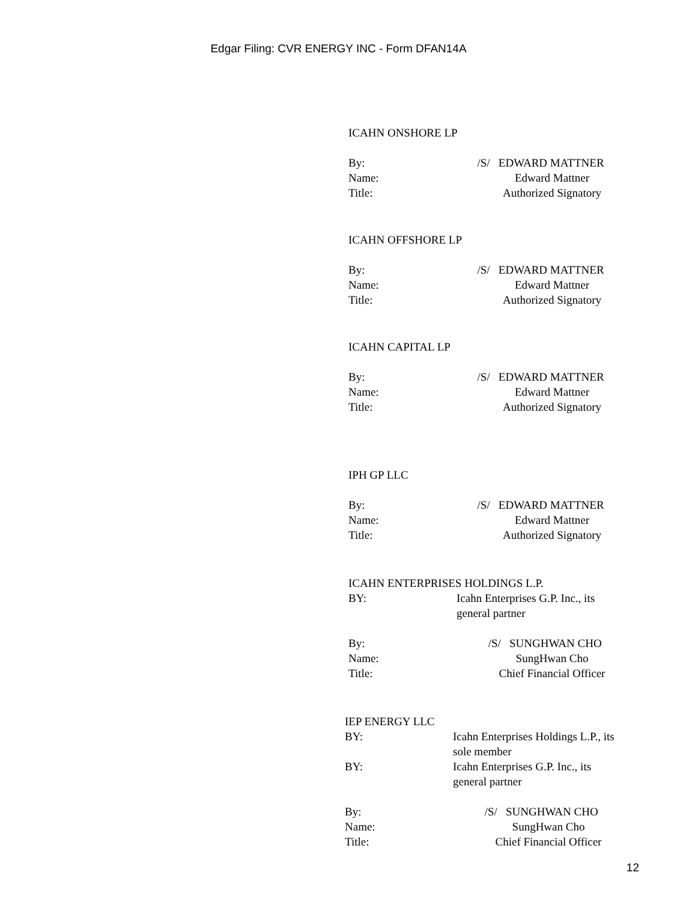Edgar Filing: CVR ENERGY INC - Form DFAN14A
ICAHN ONSHORE LP
| By: | /S/ EDWARD MATTNER |
| Name: | Edward Mattner |
| Title: | Authorized Signatory |
ICAHN OFFSHORE LP
| By: | /S/ EDWARD MATTNER |
| Name: | Edward Mattner |
| Title: | Authorized Signatory |
ICAHN CAPITAL LP
| By: | /S/ EDWARD MATTNER |
| Name: | Edward Mattner |
| Title: | Authorized Signatory |
IPH GP LLC
| By: | /S/ EDWARD MATTNER |
| Name: | Edward Mattner |
| Title: | Authorized Signatory |
| ICAHN ENTERPRISES HOLDINGS L.P. | |
| BY: | Icahn Enterprises G.P. Inc., its general partner |
| By: | /S/ SUNGHWAN CHO |
| Name: | SungHwan Cho |
| Title: | Chief Financial Officer |
| IEP ENERGY LLC | |
| BY: | Icahn Enterprises Holdings L.P., its sole member |
| BY: | Icahn Enterprises G.P. Inc., its general partner |
| By: | /S/ SUNGHWAN CHO |
| Name: | SungHwan Cho |
| Title: | Chief Financial Officer |
12